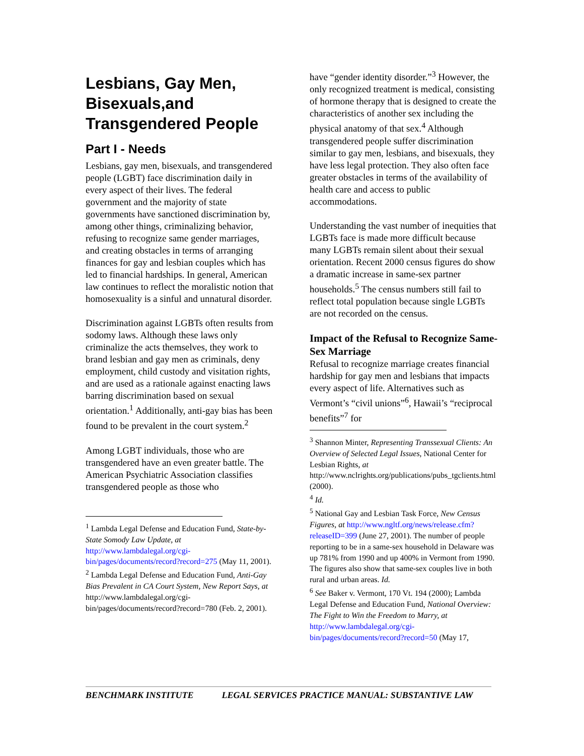Lesbians, Gay Men, Bisexuals,and Transgendered People
Part I - Needs
Lesbians, gay men, bisexuals, and transgendered people (LGBT) face discrimination daily in every aspect of their lives. The federal government and the majority of state governments have sanctioned discrimination by, among other things, criminalizing behavior, refusing to recognize same gender marriages, and creating obstacles in terms of arranging finances for gay and lesbian couples which has led to financial hardships. In general, American law continues to reflect the moralistic notion that homosexuality is a sinful and unnatural disorder.
Discrimination against LGBTs often results from sodomy laws. Although these laws only criminalize the acts themselves, they work to brand lesbian and gay men as criminals, deny employment, child custody and visitation rights, and are used as a rationale against enacting laws barring discrimination based on sexual orientation.<sup>1</sup> Additionally, anti-gay bias has been found to be prevalent in the court system.<sup>2</sup>
Among LGBT individuals, those who are transgendered have an even greater battle. The American Psychiatric Association classifies transgendered people as those who
<sup>1</sup> Lambda Legal Defense and Education Fund, State-by-State Somody Law Update, at http://www.lambdalegal.org/cgi-bin/pages/documents/record?record=275 (May 11, 2001).
<sup>2</sup> Lambda Legal Defense and Education Fund, Anti-Gay Bias Prevalent in CA Court System, New Report Says, at http://www.lambdalegal.org/cgi-bin/pages/documents/record?record=780 (Feb. 2, 2001).
have “gender identity disorder.”<sup>3</sup> However, the only recognized treatment is medical, consisting of hormone therapy that is designed to create the characteristics of another sex including the physical anatomy of that sex.<sup>4</sup> Although transgendered people suffer discrimination similar to gay men, lesbians, and bisexuals, they have less legal protection. They also often face greater obstacles in terms of the availability of health care and access to public accommodations.
Understanding the vast number of inequities that LGBTs face is made more difficult because many LGBTs remain silent about their sexual orientation. Recent 2000 census figures do show a dramatic increase in same-sex partner households.<sup>5</sup> The census numbers still fail to reflect total population because single LGBTs are not recorded on the census.
Impact of the Refusal to Recognize Same-Sex Marriage
Refusal to recognize marriage creates financial hardship for gay men and lesbians that impacts every aspect of life. Alternatives such as Vermont’s “civil unions”<sup>6</sup>, Hawaii’s “reciprocal benefits”<sup>7</sup> for
<sup>3</sup> Shannon Minter, Representing Transsexual Clients: An Overview of Selected Legal Issues, National Center for Lesbian Rights, at http://www.nclrights.org/publications/pubs_tgclients.html (2000).
<sup>4</sup> Id.
<sup>5</sup> National Gay and Lesbian Task Force, New Census Figures, at http://www.ngltf.org/news/release.cfm?releaseID=399 (June 27, 2001). The number of people reporting to be in a same-sex household in Delaware was up 781% from 1990 and up 400% in Vermont from 1990. The figures also show that same-sex couples live in both rural and urban areas. Id.
<sup>6</sup> See Baker v. Vermont, 170 Vt. 194 (2000); Lambda Legal Defense and Education Fund, National Overview: The Fight to Win the Freedom to Marry, at http://www.lambdalegal.org/cgi-bin/pages/documents/record?record=50 (May 17,
BENCHMARK INSTITUTE LEGAL SERVICES PRACTICE MANUAL: SUBSTANTIVE LAW